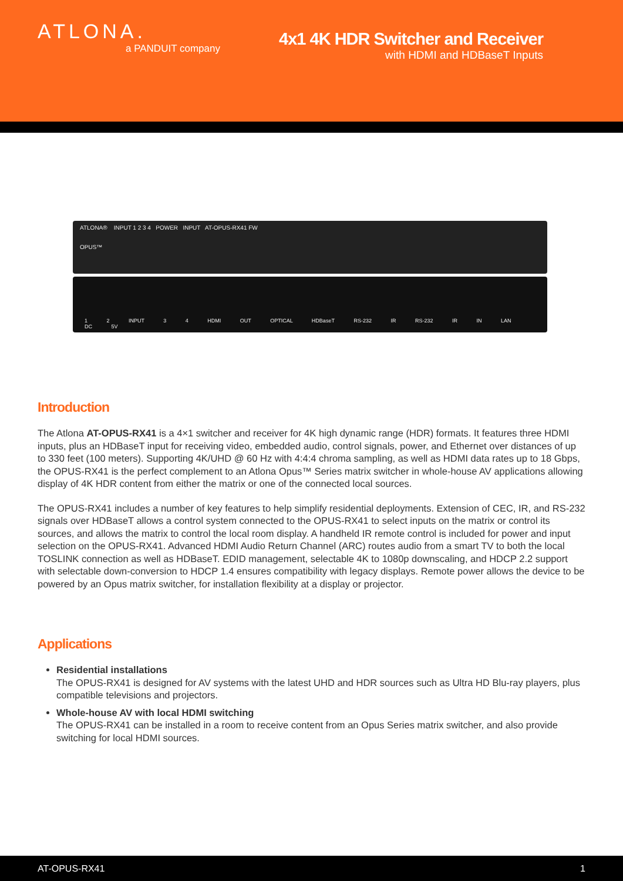ATLONA.
a PANDUIT company
4x1 4K HDR Switcher and Receiver
with HDMI and HDBaseT Inputs
ATLONA® INPUT 1 2 3 4 POWER INPUT AT-OPUS-RX41 FW
OPUS™
1 2 INPUT 3 4 HDMI OUT OPTICAL HDBaseT RS-232 IR RS-232 IR IN LAN DC 5V
Introduction
The Atlona AT-OPUS-RX41 is a 4×1 switcher and receiver for 4K high dynamic range (HDR) formats. It features three HDMI inputs, plus an HDBaseT input for receiving video, embedded audio, control signals, power, and Ethernet over distances of up to 330 feet (100 meters). Supporting 4K/UHD @ 60 Hz with 4:4:4 chroma sampling, as well as HDMI data rates up to 18 Gbps, the OPUS-RX41 is the perfect complement to an Atlona Opus™ Series matrix switcher in whole-house AV applications allowing display of 4K HDR content from either the matrix or one of the connected local sources.
The OPUS-RX41 includes a number of key features to help simplify residential deployments. Extension of CEC, IR, and RS-232 signals over HDBaseT allows a control system connected to the OPUS-RX41 to select inputs on the matrix or control its sources, and allows the matrix to control the local room display. A handheld IR remote control is included for power and input selection on the OPUS-RX41. Advanced HDMI Audio Return Channel (ARC) routes audio from a smart TV to both the local TOSLINK connection as well as HDBaseT. EDID management, selectable 4K to 1080p downscaling, and HDCP 2.2 support with selectable down-conversion to HDCP 1.4 ensures compatibility with legacy displays. Remote power allows the device to be powered by an Opus matrix switcher, for installation flexibility at a display or projector.
Applications
Residential installations
The OPUS-RX41 is designed for AV systems with the latest UHD and HDR sources such as Ultra HD Blu-ray players, plus compatible televisions and projectors.
Whole-house AV with local HDMI switching
The OPUS-RX41 can be installed in a room to receive content from an Opus Series matrix switcher, and also provide switching for local HDMI sources.
AT-OPUS-RX41 1